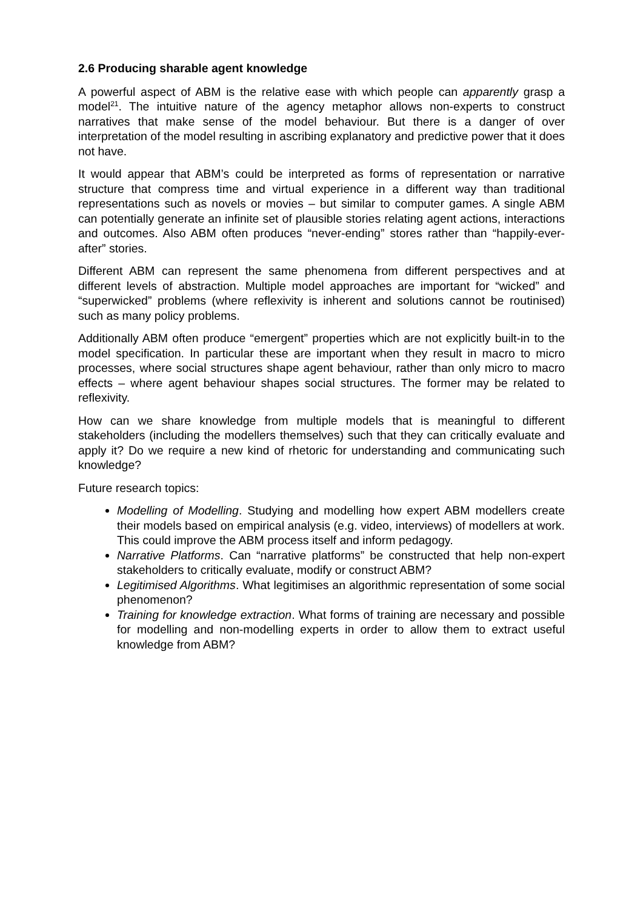2.6 Producing sharable agent knowledge
A powerful aspect of ABM is the relative ease with which people can apparently grasp a model<sup>21</sup>. The intuitive nature of the agency metaphor allows non-experts to construct narratives that make sense of the model behaviour. But there is a danger of over interpretation of the model resulting in ascribing explanatory and predictive power that it does not have.
It would appear that ABM’s could be interpreted as forms of representation or narrative structure that compress time and virtual experience in a different way than traditional representations such as novels or movies – but similar to computer games. A single ABM can potentially generate an infinite set of plausible stories relating agent actions, interactions and outcomes. Also ABM often produces “never-ending” stores rather than “happily-ever-after” stories.
Different ABM can represent the same phenomena from different perspectives and at different levels of abstraction. Multiple model approaches are important for “wicked” and “superwicked” problems (where reflexivity is inherent and solutions cannot be routinised) such as many policy problems.
Additionally ABM often produce “emergent” properties which are not explicitly built-in to the model specification. In particular these are important when they result in macro to micro processes, where social structures shape agent behaviour, rather than only micro to macro effects – where agent behaviour shapes social structures. The former may be related to reflexivity.
How can we share knowledge from multiple models that is meaningful to different stakeholders (including the modellers themselves) such that they can critically evaluate and apply it? Do we require a new kind of rhetoric for understanding and communicating such knowledge?
Future research topics:
Modelling of Modelling. Studying and modelling how expert ABM modellers create their models based on empirical analysis (e.g. video, interviews) of modellers at work. This could improve the ABM process itself and inform pedagogy.
Narrative Platforms. Can “narrative platforms” be constructed that help non-expert stakeholders to critically evaluate, modify or construct ABM?
Legitimised Algorithms. What legitimises an algorithmic representation of some social phenomenon?
Training for knowledge extraction. What forms of training are necessary and possible for modelling and non-modelling experts in order to allow them to extract useful knowledge from ABM?